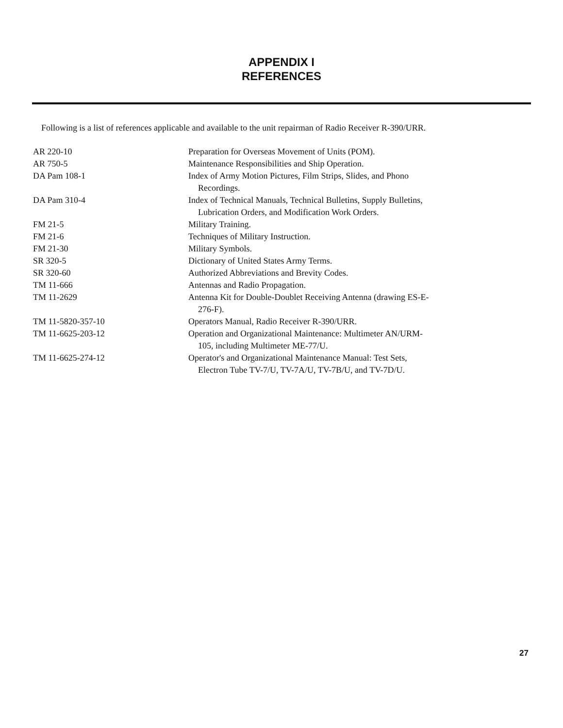APPENDIX I
REFERENCES
Following is a list of references applicable and available to the unit repairman of Radio Receiver R-390/URR.
| AR 220-10 | Preparation for Overseas Movement of Units (POM). |
| AR 750-5 | Maintenance Responsibilities and Ship Operation. |
| DA Pam 108-1 | Index of Army Motion Pictures, Film Strips, Slides, and Phono Recordings. |
| DA Pam 310-4 | Index of Technical Manuals, Technical Bulletins, Supply Bulletins, Lubrication Orders, and Modification Work Orders. |
| FM 21-5 | Military Training. |
| FM 21-6 | Techniques of Military Instruction. |
| FM 21-30 | Military Symbols. |
| SR 320-5 | Dictionary of United States Army Terms. |
| SR 320-60 | Authorized Abbreviations and Brevity Codes. |
| TM 11-666 | Antennas and Radio Propagation. |
| TM 11-2629 | Antenna Kit for Double-Doublet Receiving Antenna (drawing ES-E- 276-F). |
| TM 11-5820-357-10 | Operators Manual, Radio Receiver R-390/URR. |
| TM 11-6625-203-12 | Operation and Organizational Maintenance: Multimeter AN/URM- 105, including Multimeter ME-77/U. |
| TM 11-6625-274-12 | Operator's and Organizational Maintenance Manual: Test Sets, Electron Tube TV-7/U, TV-7A/U, TV-7B/U, and TV-7D/U. |
27